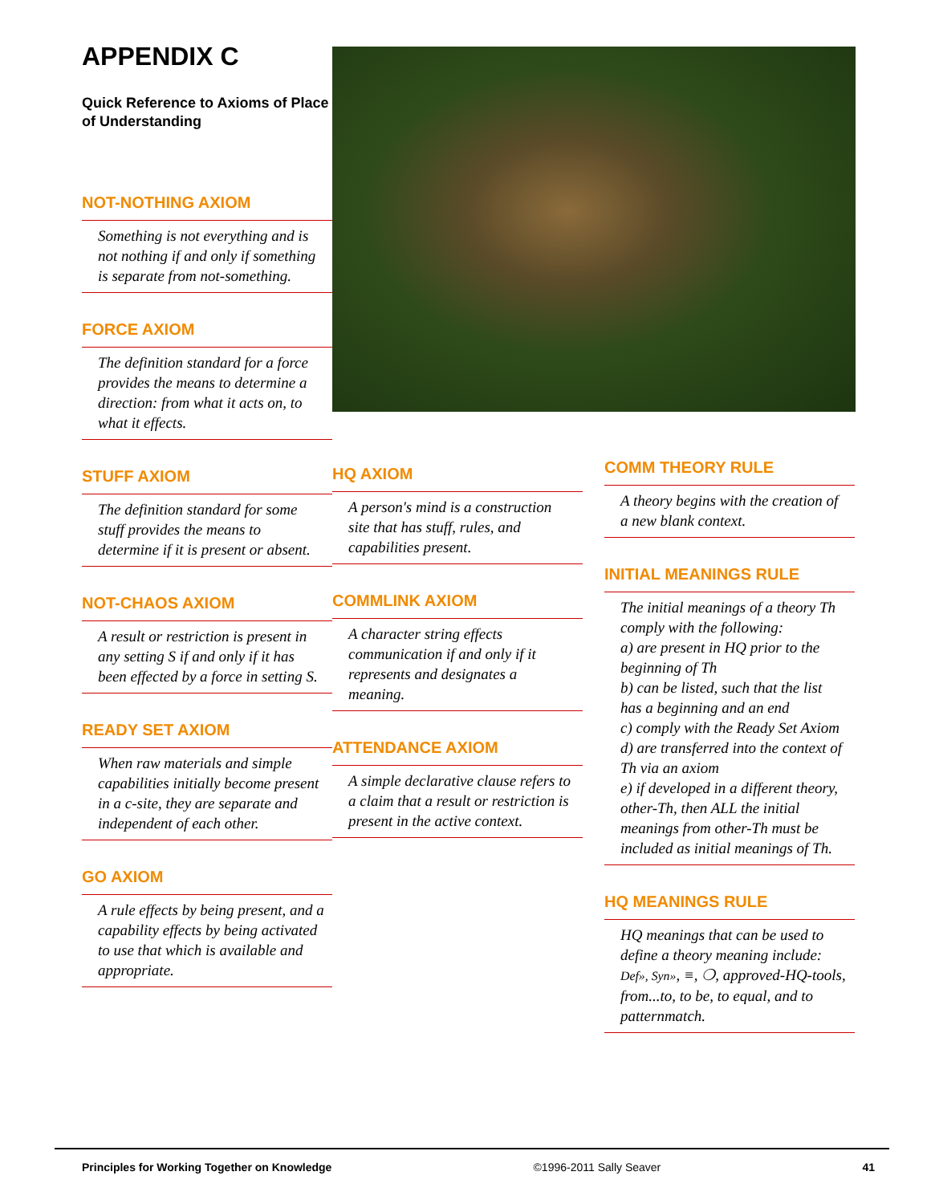APPENDIX C
Quick Reference to Axioms of Place of Understanding
NOT-NOTHING AXIOM
Something is not everything and is not nothing if and only if something is separate from not-something.
FORCE AXIOM
The definition standard for a force provides the means to determine a direction: from what it acts on, to what it effects.
STUFF AXIOM
The definition standard for some stuff provides the means to determine if it is present or absent.
NOT-CHAOS AXIOM
A result or restriction is present in any setting S if and only if it has been effected by a force in setting S.
READY SET AXIOM
When raw materials and simple capabilities initially become present in a c-site, they are separate and independent of each other.
GO AXIOM
A rule effects by being present, and a capability effects by being activated to use that which is available and appropriate.
HQ AXIOM
A person's mind is a construction site that has stuff, rules, and capabilities present.
COMMLINK AXIOM
A character string effects communication if and only if it represents and designates a meaning.
ATTENDANCE AXIOM
A simple declarative clause refers to a claim that a result or restriction is present in the active context.
COMM THEORY RULE
A theory begins with the creation of a new blank context.
INITIAL MEANINGS RULE
The initial meanings of a theory Th comply with the following:
a) are present in HQ prior to the beginning of Th
b) can be listed, such that the list has a beginning and an end
c) comply with the Ready Set Axiom
d) are transferred into the context of Th via an axiom
e) if developed in a different theory, other-Th, then ALL the initial meanings from other-Th must be included as initial meanings of Th.
HQ MEANINGS RULE
HQ meanings that can be used to define a theory meaning include: Def», Syn», ≡, ❍, approved-HQ-tools, from...to, to be, to equal, and to patternmatch.
Principles for Working Together on Knowledge ©1996-2011 Sally Seaver 41